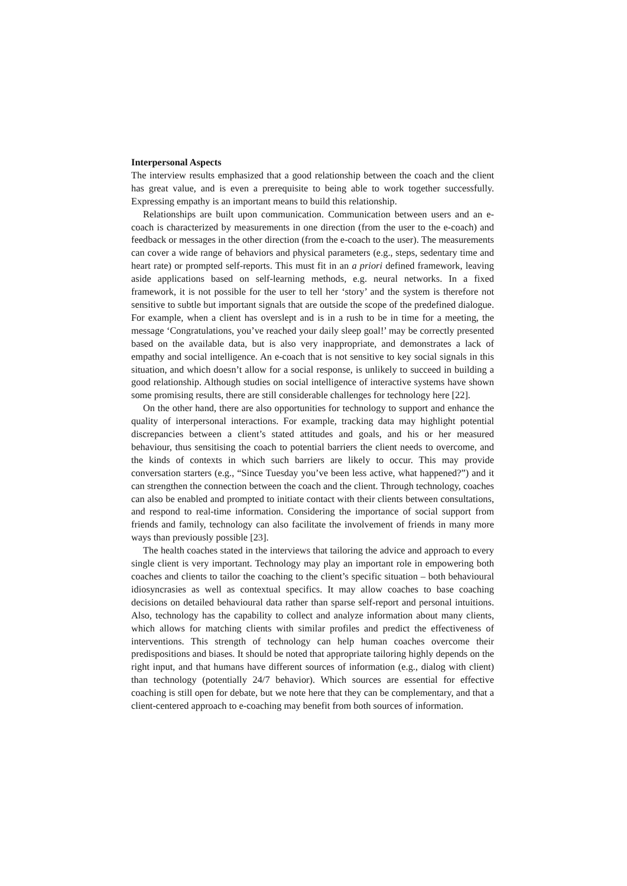Interpersonal Aspects
The interview results emphasized that a good relationship between the coach and the client has great value, and is even a prerequisite to being able to work together successfully. Expressing empathy is an important means to build this relationship.
Relationships are built upon communication. Communication between users and an e-coach is characterized by measurements in one direction (from the user to the e-coach) and feedback or messages in the other direction (from the e-coach to the user). The measurements can cover a wide range of behaviors and physical parameters (e.g., steps, sedentary time and heart rate) or prompted self-reports. This must fit in an a priori defined framework, leaving aside applications based on self-learning methods, e.g. neural networks. In a fixed framework, it is not possible for the user to tell her ‘story’ and the system is therefore not sensitive to subtle but important signals that are outside the scope of the predefined dialogue. For example, when a client has overslept and is in a rush to be in time for a meeting, the message ‘Congratulations, you’ve reached your daily sleep goal!’ may be correctly presented based on the available data, but is also very inappropriate, and demonstrates a lack of empathy and social intelligence. An e-coach that is not sensitive to key social signals in this situation, and which doesn’t allow for a social response, is unlikely to succeed in building a good relationship. Although studies on social intelligence of interactive systems have shown some promising results, there are still considerable challenges for technology here [22].
On the other hand, there are also opportunities for technology to support and enhance the quality of interpersonal interactions. For example, tracking data may highlight potential discrepancies between a client’s stated attitudes and goals, and his or her measured behaviour, thus sensitising the coach to potential barriers the client needs to overcome, and the kinds of contexts in which such barriers are likely to occur. This may provide conversation starters (e.g., “Since Tuesday you’ve been less active, what happened?”) and it can strengthen the connection between the coach and the client. Through technology, coaches can also be enabled and prompted to initiate contact with their clients between consultations, and respond to real-time information. Considering the importance of social support from friends and family, technology can also facilitate the involvement of friends in many more ways than previously possible [23].
The health coaches stated in the interviews that tailoring the advice and approach to every single client is very important. Technology may play an important role in empowering both coaches and clients to tailor the coaching to the client’s specific situation – both behavioural idiosyncrasies as well as contextual specifics. It may allow coaches to base coaching decisions on detailed behavioural data rather than sparse self-report and personal intuitions. Also, technology has the capability to collect and analyze information about many clients, which allows for matching clients with similar profiles and predict the effectiveness of interventions. This strength of technology can help human coaches overcome their predispositions and biases. It should be noted that appropriate tailoring highly depends on the right input, and that humans have different sources of information (e.g., dialog with client) than technology (potentially 24/7 behavior). Which sources are essential for effective coaching is still open for debate, but we note here that they can be complementary, and that a client-centered approach to e-coaching may benefit from both sources of information.